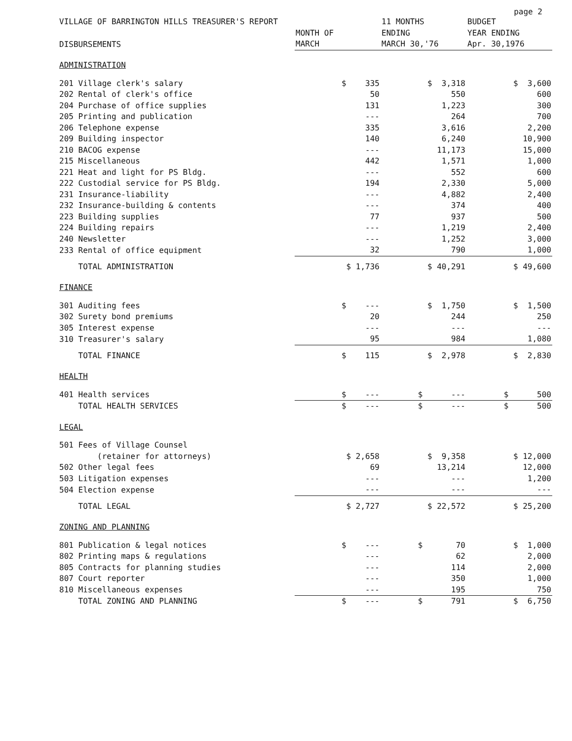page 2
| VILLAGE OF BARRINGTON HILLS TREASURER'S REPORT | | 11 MONTHS | BUDGET |
| --- | --- | --- | --- |
| | MONTH OF | ENDING | YEAR ENDING |
| DISBURSEMENTS | MARCH | MARCH 30,'76 | Apr. 30,1976 |
| ADMINISTRATION | | | |
| 201 Village clerk's salary | $ 335 | $ 3,318 | $ 3,600 |
| 202 Rental of clerk's office | 50 | 550 | 600 |
| 204 Purchase of office supplies | 131 | 1,223 | 300 |
| 205 Printing and publication | --- | 264 | 700 |
| 206 Telephone expense | 335 | 3,616 | 2,200 |
| 209 Building inspector | 140 | 6,240 | 10,900 |
| 210 BACOG expense | --- | 11,173 | 15,000 |
| 215 Miscellaneous | 442 | 1,571 | 1,000 |
| 221 Heat and light for PS Bldg. | --- | 552 | 600 |
| 222 Custodial service for PS Bldg. | 194 | 2,330 | 5,000 |
| 231 Insurance-liability | --- | 4,882 | 2,400 |
| 232 Insurance-building & contents | --- | 374 | 400 |
| 223 Building supplies | 77 | 937 | 500 |
| 224 Building repairs | --- | 1,219 | 2,400 |
| 240 Newsletter | --- | 1,252 | 3,000 |
| 233 Rental of office equipment | 32 | 790 | 1,000 |
| TOTAL ADMINISTRATION | $ 1,736 | $ 40,291 | $ 49,600 |
| FINANCE | | | |
| 301 Auditing fees | $ --- | $ 1,750 | $ 1,500 |
| 302 Surety bond premiums | 20 | 244 | 250 |
| 305 Interest expense | --- | --- | --- |
| 310 Treasurer's salary | 95 | 984 | 1,080 |
| TOTAL FINANCE | $ 115 | $ 2,978 | $ 2,830 |
| HEALTH | | | |
| 401 Health services | $ --- | $ --- | $ 500 |
| TOTAL HEALTH SERVICES | $ --- | $ --- | $ 500 |
| LEGAL | | | |
| 501 Fees of Village Counsel | | | |
| (retainer for attorneys) | $ 2,658 | $ 9,358 | $ 12,000 |
| 502 Other legal fees | 69 | 13,214 | 12,000 |
| 503 Litigation expenses | --- | --- | 1,200 |
| 504 Election expense | --- | --- | --- |
| TOTAL LEGAL | $ 2,727 | $ 22,572 | $ 25,200 |
| ZONING AND PLANNING | | | |
| 801 Publication & legal notices | $ --- | $ 70 | $ 1,000 |
| 802 Printing maps & regulations | --- | 62 | 2,000 |
| 805 Contracts for planning studies | --- | 114 | 2,000 |
| 807 Court reporter | --- | 350 | 1,000 |
| 810 Miscellaneous expenses | --- | 195 | 750 |
| TOTAL ZONING AND PLANNING | $ --- | $ 791 | $ 6,750 |